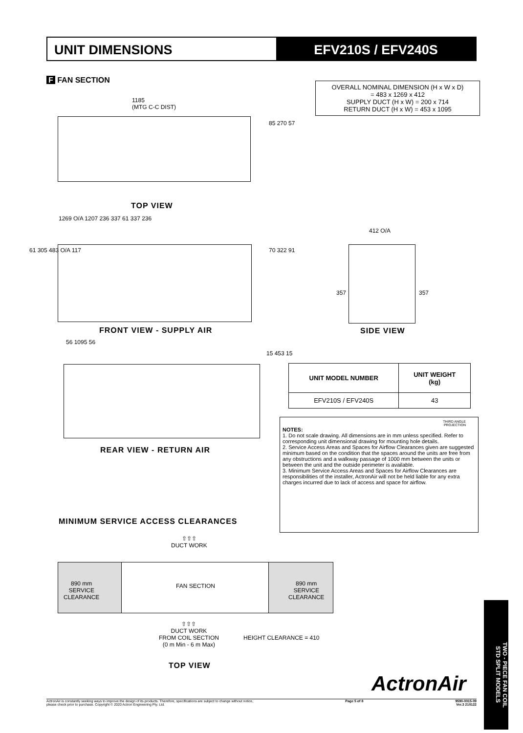UNIT DIMENSIONS EFV210S / EFV240S
F FAN SECTION
OVERALL NOMINAL DIMENSION (H x W x D)
= 483 x 1269 x 412
SUPPLY DUCT (H x W) = 200 x 714
RETURN DUCT (H x W) = 453 x 1095
1185
(MTG C-C DIST)
85 270 57
TOP VIEW
1269 O/A 1207 236 337 61 337 236
61 305 483 O/A 117 70 322 91
FRONT VIEW - SUPPLY AIR
412 O/A
357 357
SIDE VIEW
56 1095 56
15 453 15
REAR VIEW - RETURN AIR
| UNIT MODEL NUMBER | UNIT WEIGHT (kg) |
| --- | --- |
| EFV210S / EFV240S | 43 |
THIRD ANGLE
PROJECTION
NOTES:
1. Do not scale drawing. All dimensions are in mm unless specified. Refer to corresponding unit dimensional drawing for mounting hole details.
2. Service Access Areas and Spaces for Airflow Clearances given are suggested minimum based on the condition that the spaces around the units are free from any obstructions and a walkway passage of 1000 mm between the units or between the unit and the outside perimeter is available.
3. Minimum Service Access Areas and Spaces for Airflow Clearances are responsibilities of the installer, ActronAir will not be held liable for any extra charges incurred due to lack of access and space for airflow.
MINIMUM SERVICE ACCESS CLEARANCES
⇧⇧⇧
DUCT WORK
890 mm
SERVICE
CLEARANCE
FAN SECTION
890 mm
SERVICE
CLEARANCE
⇧⇧⇧
DUCT WORK
FROM COIL SECTION
(0 m Min - 6 m Max)
HEIGHT CLEARANCE = 410
TOP VIEW
ActronAir
ActronAir is constantly seeking ways to improve the design of its products. Therefore, specifications are subject to change without notice,
please check prior to purchase. Copyright © 2020 Actron Engineering Pty. Ltd. Page 5 of 8 9590-0015-09
Ver.3 210122
TWO - PIECE FAN COIL
STD SPLIT MODELS